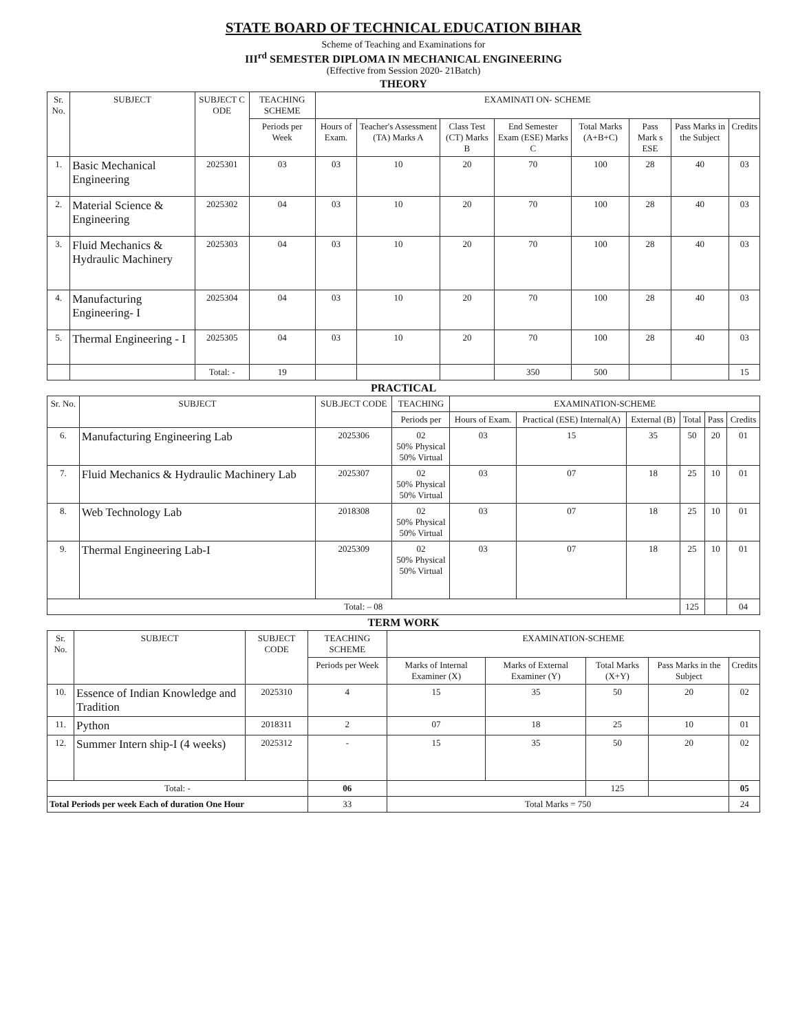STATE BOARD OF TECHNICAL EDUCATION BIHAR
Scheme of Teaching and Examinations for
III<sup>rd</sup> SEMESTER DIPLOMA IN MECHANICAL ENGINEERING
(Effective from Session 2020- 21Batch)
THEORY
| Sr. No. | SUBJECT | SUBJECT C ODE | TEACHING SCHEME | EXAMINATI ON- SCHEME | | | | | | | |
| --- | --- | --- | --- | --- | --- | --- | --- | --- | --- | --- | --- |
| | | | Periods per Week | Hours of Exam. | Teacher's Assessment (TA) Marks A | Class Test (CT) Marks B | End Semester Exam (ESE) Marks C | Total Marks (A+B+C) | Pass Mark s ESE | Pass Marks in the Subject | Credits |
| 1. | Basic Mechanical Engineering | 2025301 | 03 | 03 | 10 | 20 | 70 | 100 | 28 | 40 | 03 |
| 2. | Material Science & Engineering | 2025302 | 04 | 03 | 10 | 20 | 70 | 100 | 28 | 40 | 03 |
| 3. | Fluid Mechanics & Hydraulic Machinery | 2025303 | 04 | 03 | 10 | 20 | 70 | 100 | 28 | 40 | 03 |
| 4. | Manufacturing Engineering- I | 2025304 | 04 | 03 | 10 | 20 | 70 | 100 | 28 | 40 | 03 |
| 5. | Thermal Engineering - I | 2025305 | 04 | 03 | 10 | 20 | 70 | 100 | 28 | 40 | 03 |
| | | Total: - | 19 | | | | 350 | 500 | | | 15 |
PRACTICAL
| Sr. No. | SUBJECT | SUB.JECT CODE | TEACHING | EXAMINATION-SCHEME | | | | | |
| --- | --- | --- | --- | --- | --- | --- | --- | --- | --- |
| | | | Periods per | Hours of Exam. | Practical (ESE) Internal(A) | External (B) | Total | Pass | Credits |
| 6. | Manufacturing Engineering Lab | 2025306 | 02 50% Physical 50% Virtual | 03 | 15 | 35 | 50 | 20 | 01 |
| 7. | Fluid Mechanics & Hydraulic Machinery Lab | 2025307 | 02 50% Physical 50% Virtual | 03 | 07 | 18 | 25 | 10 | 01 |
| 8. | Web Technology Lab | 2018308 | 02 50% Physical 50% Virtual | 03 | 07 | 18 | 25 | 10 | 01 |
| 9. | Thermal Engineering Lab-I | 2025309 | 02 50% Physical 50% Virtual | 03 | 07 | 18 | 25 | 10 | 01 |
| Total: – 08 | | | | | | | 125 | | 04 |
TERM WORK
| Sr. No. | SUBJECT | SUBJECT CODE | TEACHING SCHEME | EXAMINATION-SCHEME | | | | |
| --- | --- | --- | --- | --- | --- | --- | --- | --- |
| | | | Periods per Week | Marks of Internal Examiner (X) | Marks of External Examiner (Y) | Total Marks (X+Y) | Pass Marks in the Subject | Credits |
| 10. | Essence of Indian Knowledge and Tradition | 2025310 | 4 | 15 | 35 | 50 | 20 | 02 |
| 11. | Python | 2018311 | 2 | 07 | 18 | 25 | 10 | 01 |
| 12. | Summer Intern ship-I (4 weeks) | 2025312 | - | 15 | 35 | 50 | 20 | 02 |
| Total: - | | | 06 | | | 125 | | 05 |
| Total Periods per week Each of duration One Hour | | | 33 | Total Marks = 750 | | | | 24 |